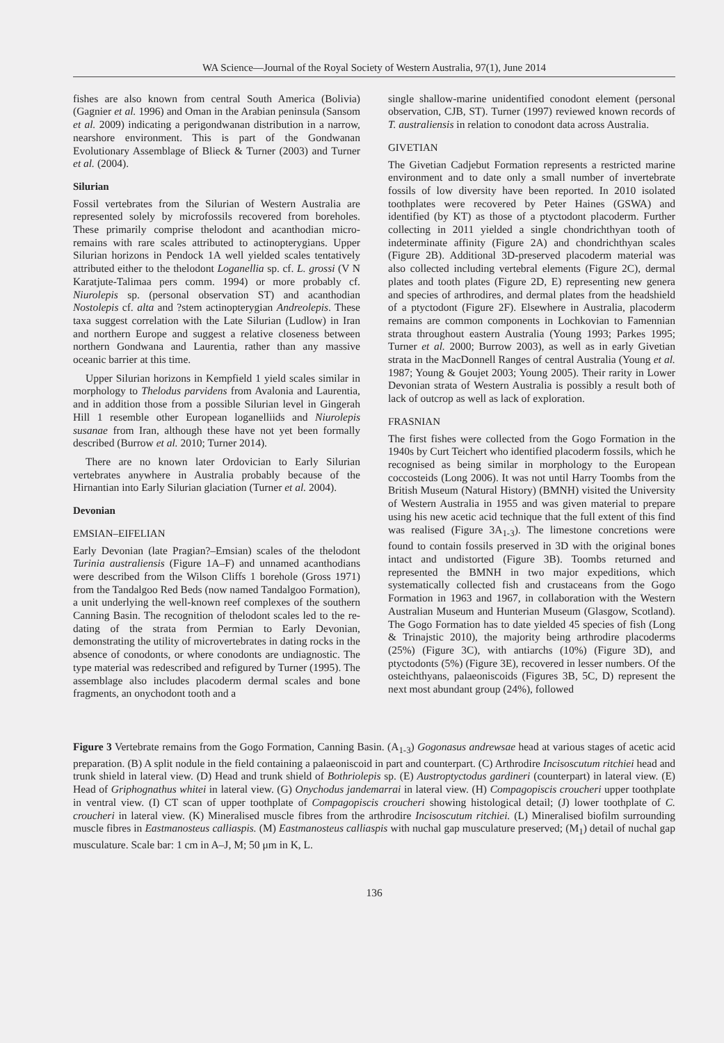WA Science—Journal of the Royal Society of Western Australia, 97(1), June 2014
fishes are also known from central South America (Bolivia) (Gagnier et al. 1996) and Oman in the Arabian peninsula (Sansom et al. 2009) indicating a perigondwanan distribution in a narrow, nearshore environment. This is part of the Gondwanan Evolutionary Assemblage of Blieck & Turner (2003) and Turner et al. (2004).
Silurian
Fossil vertebrates from the Silurian of Western Australia are represented solely by microfossils recovered from boreholes. These primarily comprise thelodont and acanthodian micro-remains with rare scales attributed to actinopterygians. Upper Silurian horizons in Pendock 1A well yielded scales tentatively attributed either to the thelodont Loganellia sp. cf. L. grossi (V N Karatjute-Talimaa pers comm. 1994) or more probably cf. Niurolepis sp. (personal observation ST) and acanthodian Nostolepis cf. alta and ?stem actinopterygian Andreolepis. These taxa suggest correlation with the Late Silurian (Ludlow) in Iran and northern Europe and suggest a relative closeness between northern Gondwana and Laurentia, rather than any massive oceanic barrier at this time.
Upper Silurian horizons in Kempfield 1 yield scales similar in morphology to Thelodus parvidens from Avalonia and Laurentia, and in addition those from a possible Silurian level in Gingerah Hill 1 resemble other European loganelliids and Niurolepis susanae from Iran, although these have not yet been formally described (Burrow et al. 2010; Turner 2014).
There are no known later Ordovician to Early Silurian vertebrates anywhere in Australia probably because of the Hirnantian into Early Silurian glaciation (Turner et al. 2004).
Devonian
EMSIAN–EIFELIAN
Early Devonian (late Pragian?–Emsian) scales of the thelodont Turinia australiensis (Figure 1A–F) and unnamed acanthodians were described from the Wilson Cliffs 1 borehole (Gross 1971) from the Tandalgoo Red Beds (now named Tandalgoo Formation), a unit underlying the well-known reef complexes of the southern Canning Basin. The recognition of thelodont scales led to the re-dating of the strata from Permian to Early Devonian, demonstrating the utility of microvertebrates in dating rocks in the absence of conodonts, or where conodonts are undiagnostic. The type material was redescribed and refigured by Turner (1995). The assemblage also includes placoderm dermal scales and bone fragments, an onychodont tooth and a
single shallow-marine unidentified conodont element (personal observation, CJB, ST). Turner (1997) reviewed known records of T. australiensis in relation to conodont data across Australia.
GIVETIAN
The Givetian Cadjebut Formation represents a restricted marine environment and to date only a small number of invertebrate fossils of low diversity have been reported. In 2010 isolated toothplates were recovered by Peter Haines (GSWA) and identified (by KT) as those of a ptyctodont placoderm. Further collecting in 2011 yielded a single chondrichthyan tooth of indeterminate affinity (Figure 2A) and chondrichthyan scales (Figure 2B). Additional 3D-preserved placoderm material was also collected including vertebral elements (Figure 2C), dermal plates and tooth plates (Figure 2D, E) representing new genera and species of arthrodires, and dermal plates from the headshield of a ptyctodont (Figure 2F). Elsewhere in Australia, placoderm remains are common components in Lochkovian to Famennian strata throughout eastern Australia (Young 1993; Parkes 1995; Turner et al. 2000; Burrow 2003), as well as in early Givetian strata in the MacDonnell Ranges of central Australia (Young et al. 1987; Young & Goujet 2003; Young 2005). Their rarity in Lower Devonian strata of Western Australia is possibly a result both of lack of outcrop as well as lack of exploration.
FRASNIAN
The first fishes were collected from the Gogo Formation in the 1940s by Curt Teichert who identified placoderm fossils, which he recognised as being similar in morphology to the European coccosteids (Long 2006). It was not until Harry Toombs from the British Museum (Natural History) (BMNH) visited the University of Western Australia in 1955 and was given material to prepare using his new acetic acid technique that the full extent of this find was realised (Figure 3A<sub>1-3</sub>). The limestone concretions were found to contain fossils preserved in 3D with the original bones intact and undistorted (Figure 3B). Toombs returned and represented the BMNH in two major expeditions, which systematically collected fish and crustaceans from the Gogo Formation in 1963 and 1967, in collaboration with the Western Australian Museum and Hunterian Museum (Glasgow, Scotland). The Gogo Formation has to date yielded 45 species of fish (Long & Trinajstic 2010), the majority being arthrodire placoderms (25%) (Figure 3C), with antiarchs (10%) (Figure 3D), and ptyctodonts (5%) (Figure 3E), recovered in lesser numbers. Of the osteichthyans, palaeoniscoids (Figures 3B, 5C, D) represent the next most abundant group (24%), followed
Figure 3 Vertebrate remains from the Gogo Formation, Canning Basin. (A<sub>1-3</sub>) Gogonasus andrewsae head at various stages of acetic acid preparation. (B) A split nodule in the field containing a palaeoniscoid in part and counterpart. (C) Arthrodire Incisoscutum ritchiei head and trunk shield in lateral view. (D) Head and trunk shield of Bothriolepis sp. (E) Austroptyctodus gardineri (counterpart) in lateral view. (E) Head of Griphognathus whitei in lateral view. (G) Onychodus jandemarrai in lateral view. (H) Compagopiscis croucheri upper toothplate in ventral view. (I) CT scan of upper toothplate of Compagopiscis croucheri showing histological detail; (J) lower toothplate of C. croucheri in lateral view. (K) Mineralised muscle fibres from the arthrodire Incisoscutum ritchiei. (L) Mineralised biofilm surrounding muscle fibres in Eastmanosteus calliaspis. (M) Eastmanosteus calliaspis with nuchal gap musculature preserved; (M<sub>1</sub>) detail of nuchal gap musculature. Scale bar: 1 cm in A–J, M; 50 μm in K, L.
136